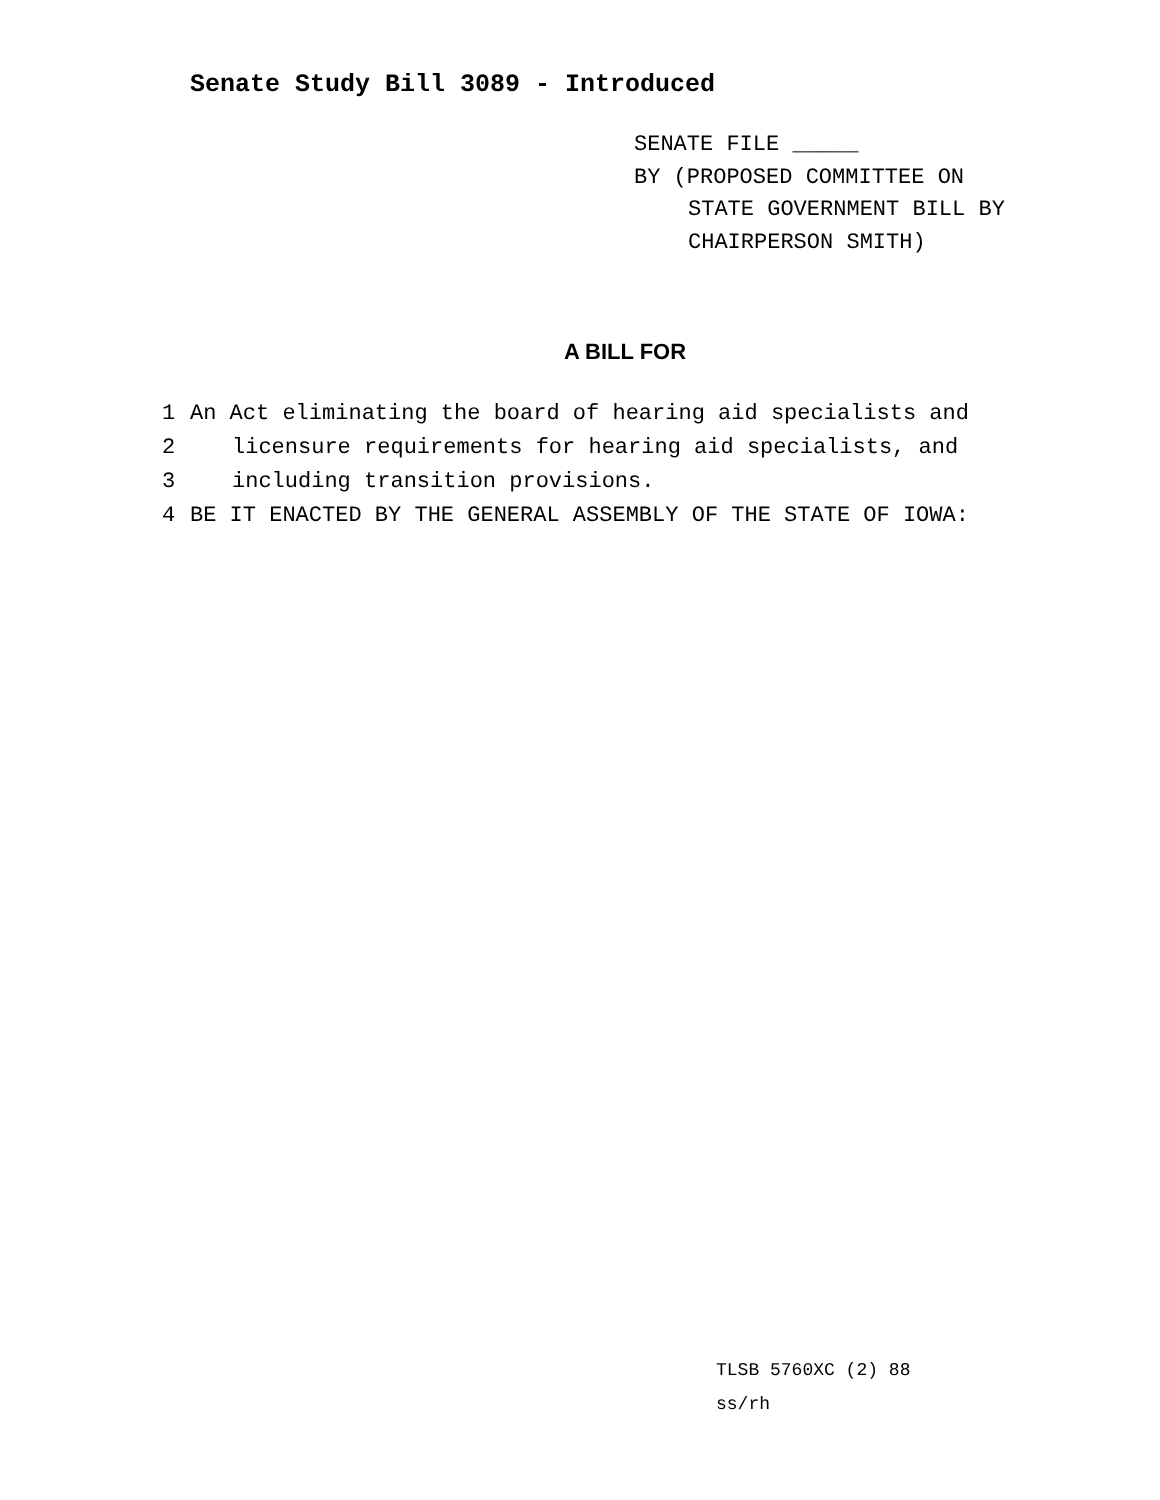Senate Study Bill 3089 - Introduced
SENATE FILE _____
BY (PROPOSED COMMITTEE ON
STATE GOVERNMENT BILL BY
CHAIRPERSON SMITH)
A BILL FOR
1 An Act eliminating the board of hearing aid specialists and
2 licensure requirements for hearing aid specialists, and
3 including transition provisions.
4 BE IT ENACTED BY THE GENERAL ASSEMBLY OF THE STATE OF IOWA:
TLSB 5760XC (2) 88
ss/rh